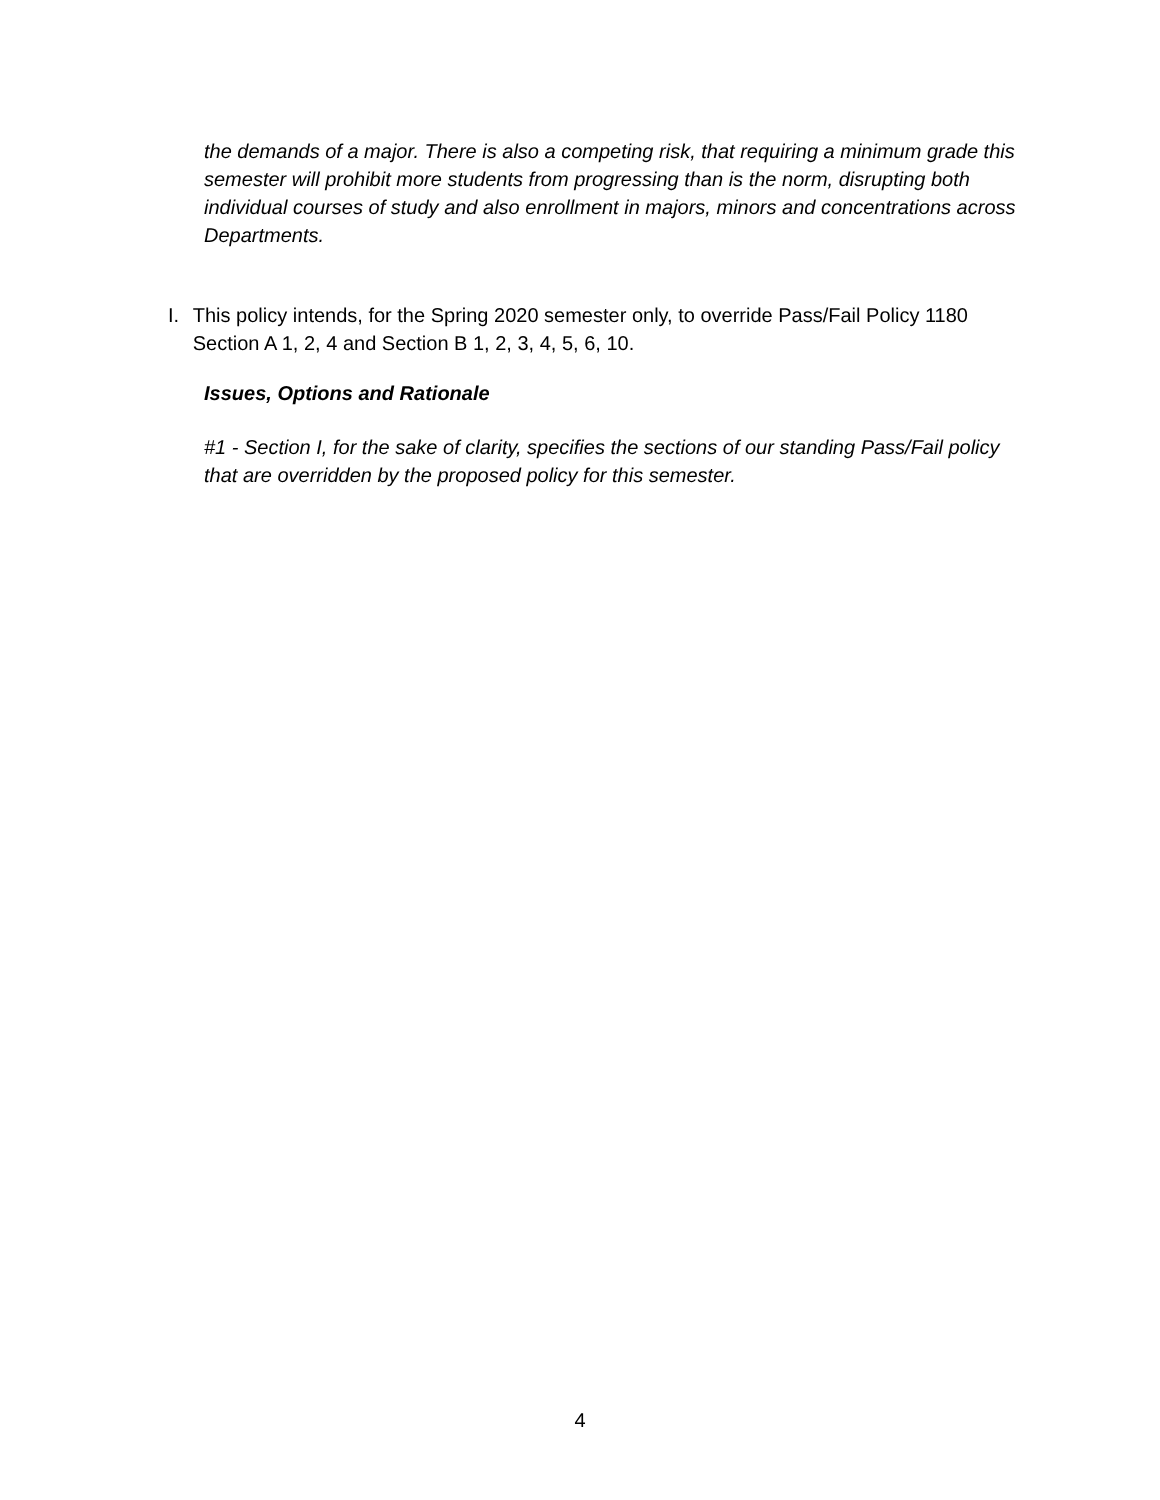the demands of a major. There is also a competing risk, that requiring a minimum grade this semester will prohibit more students from progressing than is the norm, disrupting both individual courses of study and also enrollment in majors, minors and concentrations across Departments.
I. This policy intends, for the Spring 2020 semester only, to override Pass/Fail Policy 1180 Section A 1, 2, 4 and Section B 1, 2, 3, 4, 5, 6, 10.
Issues, Options and Rationale
#1 - Section I, for the sake of clarity, specifies the sections of our standing Pass/Fail policy that are overridden by the proposed policy for this semester.
4